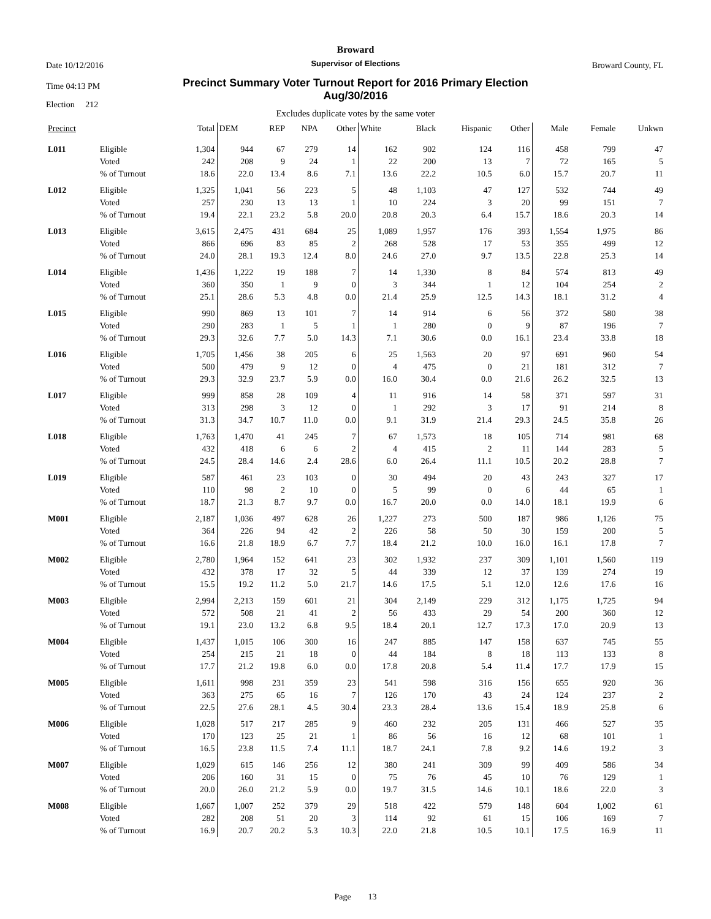Broward
Date 10/12/2016
Supervisor of Elections
Broward County, FL
Time 04:13 PM
Election 212
Precinct Summary Voter Turnout Report for 2016 Primary Election
Aug/30/2016
Excludes duplicate votes by the same voter
| Precinct | | Total | DEM | REP | NPA | Other | White | Black | Hispanic | Other | Male | Female | Unkwn |
| --- | --- | --- | --- | --- | --- | --- | --- | --- | --- | --- | --- | --- | --- |
| L011 | Eligible | 1,304 | 944 | 67 | 279 | 14 | 162 | 902 | 124 | 116 | 458 | 799 | 47 |
| | Voted | 242 | 208 | 9 | 24 | 1 | 22 | 200 | 13 | 7 | 72 | 165 | 5 |
| | % of Turnout | 18.6 | 22.0 | 13.4 | 8.6 | 7.1 | 13.6 | 22.2 | 10.5 | 6.0 | 15.7 | 20.7 | 11 |
| L012 | Eligible | 1,325 | 1,041 | 56 | 223 | 5 | 48 | 1,103 | 47 | 127 | 532 | 744 | 49 |
| | Voted | 257 | 230 | 13 | 13 | 1 | 10 | 224 | 3 | 20 | 99 | 151 | 7 |
| | % of Turnout | 19.4 | 22.1 | 23.2 | 5.8 | 20.0 | 20.8 | 20.3 | 6.4 | 15.7 | 18.6 | 20.3 | 14 |
| L013 | Eligible | 3,615 | 2,475 | 431 | 684 | 25 | 1,089 | 1,957 | 176 | 393 | 1,554 | 1,975 | 86 |
| | Voted | 866 | 696 | 83 | 85 | 2 | 268 | 528 | 17 | 53 | 355 | 499 | 12 |
| | % of Turnout | 24.0 | 28.1 | 19.3 | 12.4 | 8.0 | 24.6 | 27.0 | 9.7 | 13.5 | 22.8 | 25.3 | 14 |
| L014 | Eligible | 1,436 | 1,222 | 19 | 188 | 7 | 14 | 1,330 | 8 | 84 | 574 | 813 | 49 |
| | Voted | 360 | 350 | 1 | 9 | 0 | 3 | 344 | 1 | 12 | 104 | 254 | 2 |
| | % of Turnout | 25.1 | 28.6 | 5.3 | 4.8 | 0.0 | 21.4 | 25.9 | 12.5 | 14.3 | 18.1 | 31.2 | 4 |
| L015 | Eligible | 990 | 869 | 13 | 101 | 7 | 14 | 914 | 6 | 56 | 372 | 580 | 38 |
| | Voted | 290 | 283 | 1 | 5 | 1 | 1 | 280 | 0 | 9 | 87 | 196 | 7 |
| | % of Turnout | 29.3 | 32.6 | 7.7 | 5.0 | 14.3 | 7.1 | 30.6 | 0.0 | 16.1 | 23.4 | 33.8 | 18 |
| L016 | Eligible | 1,705 | 1,456 | 38 | 205 | 6 | 25 | 1,563 | 20 | 97 | 691 | 960 | 54 |
| | Voted | 500 | 479 | 9 | 12 | 0 | 4 | 475 | 0 | 21 | 181 | 312 | 7 |
| | % of Turnout | 29.3 | 32.9 | 23.7 | 5.9 | 0.0 | 16.0 | 30.4 | 0.0 | 21.6 | 26.2 | 32.5 | 13 |
| L017 | Eligible | 999 | 858 | 28 | 109 | 4 | 11 | 916 | 14 | 58 | 371 | 597 | 31 |
| | Voted | 313 | 298 | 3 | 12 | 0 | 1 | 292 | 3 | 17 | 91 | 214 | 8 |
| | % of Turnout | 31.3 | 34.7 | 10.7 | 11.0 | 0.0 | 9.1 | 31.9 | 21.4 | 29.3 | 24.5 | 35.8 | 26 |
| L018 | Eligible | 1,763 | 1,470 | 41 | 245 | 7 | 67 | 1,573 | 18 | 105 | 714 | 981 | 68 |
| | Voted | 432 | 418 | 6 | 6 | 2 | 4 | 415 | 2 | 11 | 144 | 283 | 5 |
| | % of Turnout | 24.5 | 28.4 | 14.6 | 2.4 | 28.6 | 6.0 | 26.4 | 11.1 | 10.5 | 20.2 | 28.8 | 7 |
| L019 | Eligible | 587 | 461 | 23 | 103 | 0 | 30 | 494 | 20 | 43 | 243 | 327 | 17 |
| | Voted | 110 | 98 | 2 | 10 | 0 | 5 | 99 | 0 | 6 | 44 | 65 | 1 |
| | % of Turnout | 18.7 | 21.3 | 8.7 | 9.7 | 0.0 | 16.7 | 20.0 | 0.0 | 14.0 | 18.1 | 19.9 | 6 |
| M001 | Eligible | 2,187 | 1,036 | 497 | 628 | 26 | 1,227 | 273 | 500 | 187 | 986 | 1,126 | 75 |
| | Voted | 364 | 226 | 94 | 42 | 2 | 226 | 58 | 50 | 30 | 159 | 200 | 5 |
| | % of Turnout | 16.6 | 21.8 | 18.9 | 6.7 | 7.7 | 18.4 | 21.2 | 10.0 | 16.0 | 16.1 | 17.8 | 7 |
| M002 | Eligible | 2,780 | 1,964 | 152 | 641 | 23 | 302 | 1,932 | 237 | 309 | 1,101 | 1,560 | 119 |
| | Voted | 432 | 378 | 17 | 32 | 5 | 44 | 339 | 12 | 37 | 139 | 274 | 19 |
| | % of Turnout | 15.5 | 19.2 | 11.2 | 5.0 | 21.7 | 14.6 | 17.5 | 5.1 | 12.0 | 12.6 | 17.6 | 16 |
| M003 | Eligible | 2,994 | 2,213 | 159 | 601 | 21 | 304 | 2,149 | 229 | 312 | 1,175 | 1,725 | 94 |
| | Voted | 572 | 508 | 21 | 41 | 2 | 56 | 433 | 29 | 54 | 200 | 360 | 12 |
| | % of Turnout | 19.1 | 23.0 | 13.2 | 6.8 | 9.5 | 18.4 | 20.1 | 12.7 | 17.3 | 17.0 | 20.9 | 13 |
| M004 | Eligible | 1,437 | 1,015 | 106 | 300 | 16 | 247 | 885 | 147 | 158 | 637 | 745 | 55 |
| | Voted | 254 | 215 | 21 | 18 | 0 | 44 | 184 | 8 | 18 | 113 | 133 | 8 |
| | % of Turnout | 17.7 | 21.2 | 19.8 | 6.0 | 0.0 | 17.8 | 20.8 | 5.4 | 11.4 | 17.7 | 17.9 | 15 |
| M005 | Eligible | 1,611 | 998 | 231 | 359 | 23 | 541 | 598 | 316 | 156 | 655 | 920 | 36 |
| | Voted | 363 | 275 | 65 | 16 | 7 | 126 | 170 | 43 | 24 | 124 | 237 | 2 |
| | % of Turnout | 22.5 | 27.6 | 28.1 | 4.5 | 30.4 | 23.3 | 28.4 | 13.6 | 15.4 | 18.9 | 25.8 | 6 |
| M006 | Eligible | 1,028 | 517 | 217 | 285 | 9 | 460 | 232 | 205 | 131 | 466 | 527 | 35 |
| | Voted | 170 | 123 | 25 | 21 | 1 | 86 | 56 | 16 | 12 | 68 | 101 | 1 |
| | % of Turnout | 16.5 | 23.8 | 11.5 | 7.4 | 11.1 | 18.7 | 24.1 | 7.8 | 9.2 | 14.6 | 19.2 | 3 |
| M007 | Eligible | 1,029 | 615 | 146 | 256 | 12 | 380 | 241 | 309 | 99 | 409 | 586 | 34 |
| | Voted | 206 | 160 | 31 | 15 | 0 | 75 | 76 | 45 | 10 | 76 | 129 | 1 |
| | % of Turnout | 20.0 | 26.0 | 21.2 | 5.9 | 0.0 | 19.7 | 31.5 | 14.6 | 10.1 | 18.6 | 22.0 | 3 |
| M008 | Eligible | 1,667 | 1,007 | 252 | 379 | 29 | 518 | 422 | 579 | 148 | 604 | 1,002 | 61 |
| | Voted | 282 | 208 | 51 | 20 | 3 | 114 | 92 | 61 | 15 | 106 | 169 | 7 |
| | % of Turnout | 16.9 | 20.7 | 20.2 | 5.3 | 10.3 | 22.0 | 21.8 | 10.5 | 10.1 | 17.5 | 16.9 | 11 |
Page 13